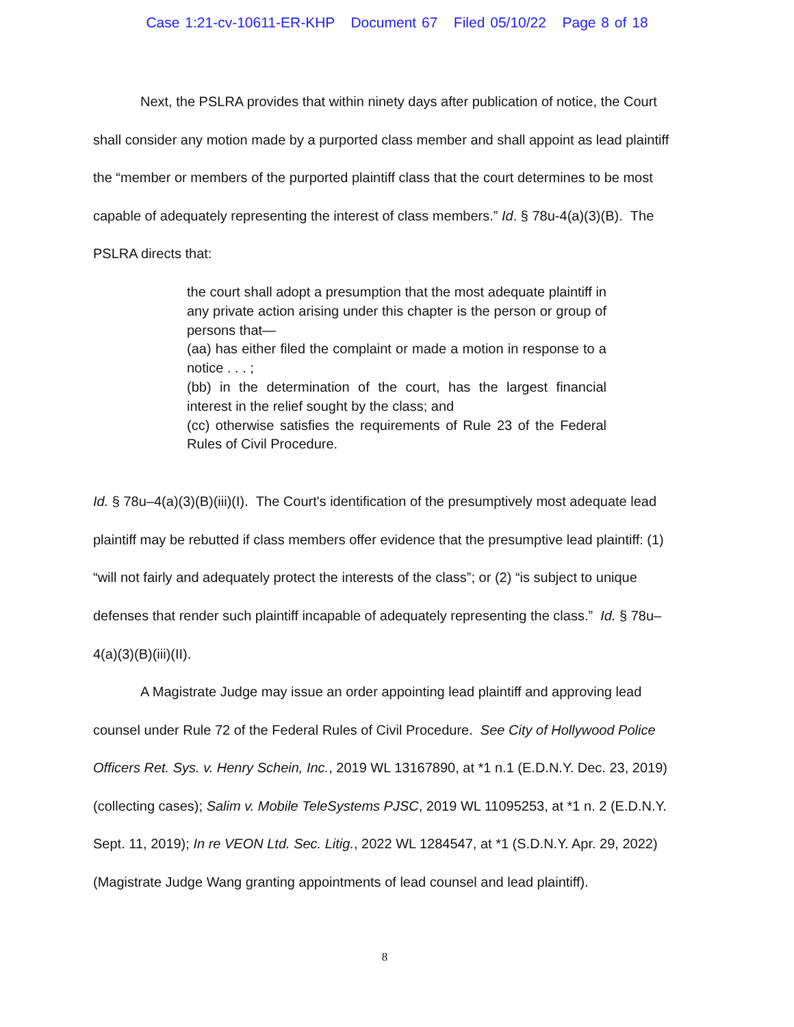Case 1:21-cv-10611-ER-KHP Document 67 Filed 05/10/22 Page 8 of 18
Next, the PSLRA provides that within ninety days after publication of notice, the Court shall consider any motion made by a purported class member and shall appoint as lead plaintiff the “member or members of the purported plaintiff class that the court determines to be most capable of adequately representing the interest of class members.” Id. § 78u-4(a)(3)(B). The PSLRA directs that:
the court shall adopt a presumption that the most adequate plaintiff in any private action arising under this chapter is the person or group of persons that—
(aa) has either filed the complaint or made a motion in response to a notice . . . ;
(bb) in the determination of the court, has the largest financial interest in the relief sought by the class; and
(cc) otherwise satisfies the requirements of Rule 23 of the Federal Rules of Civil Procedure.
Id. § 78u–4(a)(3)(B)(iii)(I). The Court's identification of the presumptively most adequate lead plaintiff may be rebutted if class members offer evidence that the presumptive lead plaintiff: (1) “will not fairly and adequately protect the interests of the class”; or (2) “is subject to unique defenses that render such plaintiff incapable of adequately representing the class.” Id. § 78u–4(a)(3)(B)(iii)(II).
A Magistrate Judge may issue an order appointing lead plaintiff and approving lead counsel under Rule 72 of the Federal Rules of Civil Procedure. See City of Hollywood Police Officers Ret. Sys. v. Henry Schein, Inc., 2019 WL 13167890, at *1 n.1 (E.D.N.Y. Dec. 23, 2019) (collecting cases); Salim v. Mobile TeleSystems PJSC, 2019 WL 11095253, at *1 n. 2 (E.D.N.Y. Sept. 11, 2019); In re VEON Ltd. Sec. Litig., 2022 WL 1284547, at *1 (S.D.N.Y. Apr. 29, 2022) (Magistrate Judge Wang granting appointments of lead counsel and lead plaintiff).
8